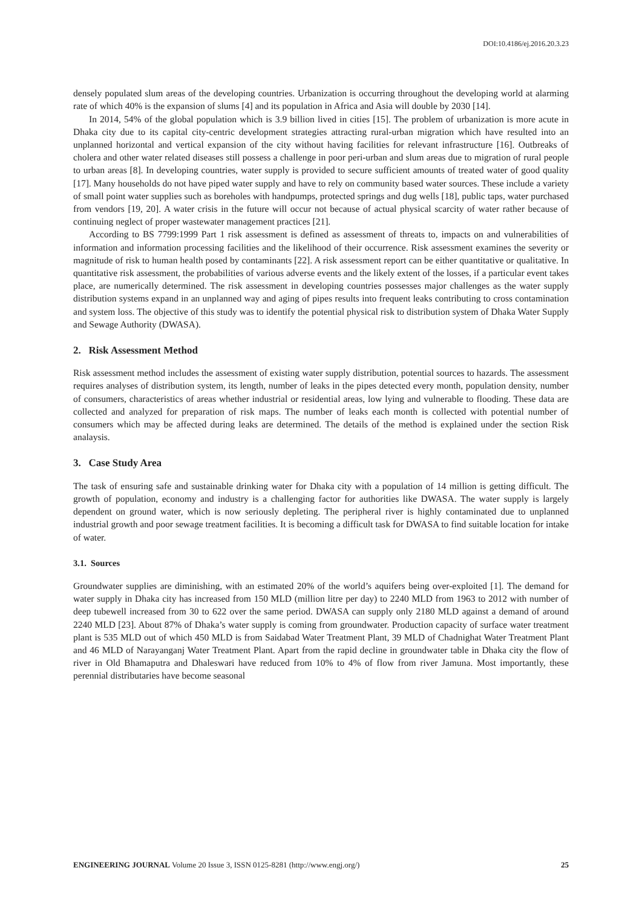DOI:10.4186/ej.2016.20.3.23
densely populated slum areas of the developing countries. Urbanization is occurring throughout the developing world at alarming rate of which 40% is the expansion of slums [4] and its population in Africa and Asia will double by 2030 [14].
In 2014, 54% of the global population which is 3.9 billion lived in cities [15]. The problem of urbanization is more acute in Dhaka city due to its capital city-centric development strategies attracting rural-urban migration which have resulted into an unplanned horizontal and vertical expansion of the city without having facilities for relevant infrastructure [16]. Outbreaks of cholera and other water related diseases still possess a challenge in poor peri-urban and slum areas due to migration of rural people to urban areas [8]. In developing countries, water supply is provided to secure sufficient amounts of treated water of good quality [17]. Many households do not have piped water supply and have to rely on community based water sources. These include a variety of small point water supplies such as boreholes with handpumps, protected springs and dug wells [18], public taps, water purchased from vendors [19, 20]. A water crisis in the future will occur not because of actual physical scarcity of water rather because of continuing neglect of proper wastewater management practices [21].
According to BS 7799:1999 Part 1 risk assessment is defined as assessment of threats to, impacts on and vulnerabilities of information and information processing facilities and the likelihood of their occurrence. Risk assessment examines the severity or magnitude of risk to human health posed by contaminants [22]. A risk assessment report can be either quantitative or qualitative. In quantitative risk assessment, the probabilities of various adverse events and the likely extent of the losses, if a particular event takes place, are numerically determined. The risk assessment in developing countries possesses major challenges as the water supply distribution systems expand in an unplanned way and aging of pipes results into frequent leaks contributing to cross contamination and system loss. The objective of this study was to identify the potential physical risk to distribution system of Dhaka Water Supply and Sewage Authority (DWASA).
2. Risk Assessment Method
Risk assessment method includes the assessment of existing water supply distribution, potential sources to hazards. The assessment requires analyses of distribution system, its length, number of leaks in the pipes detected every month, population density, number of consumers, characteristics of areas whether industrial or residential areas, low lying and vulnerable to flooding. These data are collected and analyzed for preparation of risk maps. The number of leaks each month is collected with potential number of consumers which may be affected during leaks are determined. The details of the method is explained under the section Risk analaysis.
3. Case Study Area
The task of ensuring safe and sustainable drinking water for Dhaka city with a population of 14 million is getting difficult. The growth of population, economy and industry is a challenging factor for authorities like DWASA. The water supply is largely dependent on ground water, which is now seriously depleting. The peripheral river is highly contaminated due to unplanned industrial growth and poor sewage treatment facilities. It is becoming a difficult task for DWASA to find suitable location for intake of water.
3.1. Sources
Groundwater supplies are diminishing, with an estimated 20% of the world’s aquifers being over-exploited [1]. The demand for water supply in Dhaka city has increased from 150 MLD (million litre per day) to 2240 MLD from 1963 to 2012 with number of deep tubewell increased from 30 to 622 over the same period. DWASA can supply only 2180 MLD against a demand of around 2240 MLD [23]. About 87% of Dhaka’s water supply is coming from groundwater. Production capacity of surface water treatment plant is 535 MLD out of which 450 MLD is from Saidabad Water Treatment Plant, 39 MLD of Chadnighat Water Treatment Plant and 46 MLD of Narayanganj Water Treatment Plant. Apart from the rapid decline in groundwater table in Dhaka city the flow of river in Old Bhamaputra and Dhaleswari have reduced from 10% to 4% of flow from river Jamuna. Most importantly, these perennial distributaries have become seasonal
ENGINEERING JOURNAL Volume 20 Issue 3, ISSN 0125-8281 (http://www.engj.org/) 25